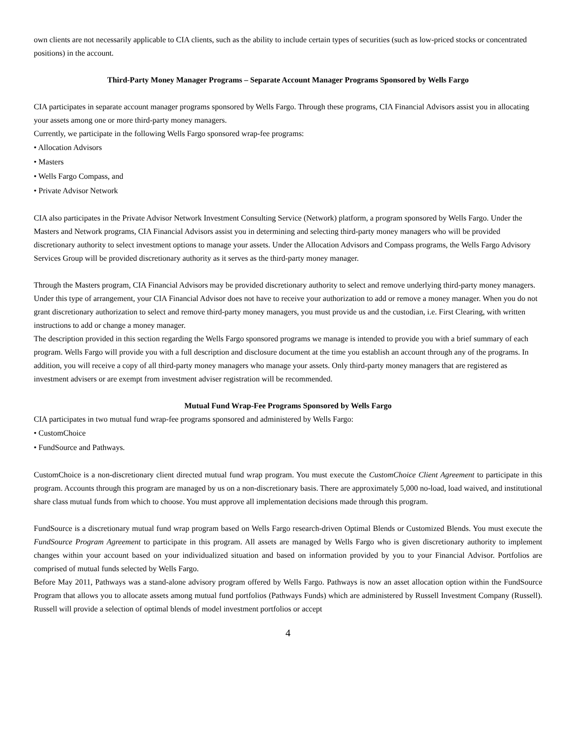own clients are not necessarily applicable to CIA clients, such as the ability to include certain types of securities (such as low-priced stocks or concentrated positions) in the account.
Third-Party Money Manager Programs – Separate Account Manager Programs Sponsored by Wells Fargo
CIA participates in separate account manager programs sponsored by Wells Fargo. Through these programs, CIA Financial Advisors assist you in allocating your assets among one or more third-party money managers.
Currently, we participate in the following Wells Fargo sponsored wrap-fee programs:
• Allocation Advisors
• Masters
• Wells Fargo Compass, and
• Private Advisor Network
CIA also participates in the Private Advisor Network Investment Consulting Service (Network) platform, a program sponsored by Wells Fargo. Under the Masters and Network programs, CIA Financial Advisors assist you in determining and selecting third-party money managers who will be provided discretionary authority to select investment options to manage your assets. Under the Allocation Advisors and Compass programs, the Wells Fargo Advisory Services Group will be provided discretionary authority as it serves as the third-party money manager.
Through the Masters program, CIA Financial Advisors may be provided discretionary authority to select and remove underlying third-party money managers. Under this type of arrangement, your CIA Financial Advisor does not have to receive your authorization to add or remove a money manager. When you do not grant discretionary authorization to select and remove third-party money managers, you must provide us and the custodian, i.e. First Clearing, with written instructions to add or change a money manager.
The description provided in this section regarding the Wells Fargo sponsored programs we manage is intended to provide you with a brief summary of each program. Wells Fargo will provide you with a full description and disclosure document at the time you establish an account through any of the programs. In addition, you will receive a copy of all third-party money managers who manage your assets. Only third-party money managers that are registered as investment advisers or are exempt from investment adviser registration will be recommended.
Mutual Fund Wrap-Fee Programs Sponsored by Wells Fargo
CIA participates in two mutual fund wrap-fee programs sponsored and administered by Wells Fargo:
• CustomChoice
• FundSource and Pathways.
CustomChoice is a non-discretionary client directed mutual fund wrap program. You must execute the CustomChoice Client Agreement to participate in this program. Accounts through this program are managed by us on a non-discretionary basis. There are approximately 5,000 no-load, load waived, and institutional share class mutual funds from which to choose. You must approve all implementation decisions made through this program.
FundSource is a discretionary mutual fund wrap program based on Wells Fargo research-driven Optimal Blends or Customized Blends. You must execute the FundSource Program Agreement to participate in this program. All assets are managed by Wells Fargo who is given discretionary authority to implement changes within your account based on your individualized situation and based on information provided by you to your Financial Advisor. Portfolios are comprised of mutual funds selected by Wells Fargo.
Before May 2011, Pathways was a stand-alone advisory program offered by Wells Fargo. Pathways is now an asset allocation option within the FundSource Program that allows you to allocate assets among mutual fund portfolios (Pathways Funds) which are administered by Russell Investment Company (Russell). Russell will provide a selection of optimal blends of model investment portfolios or accept
4